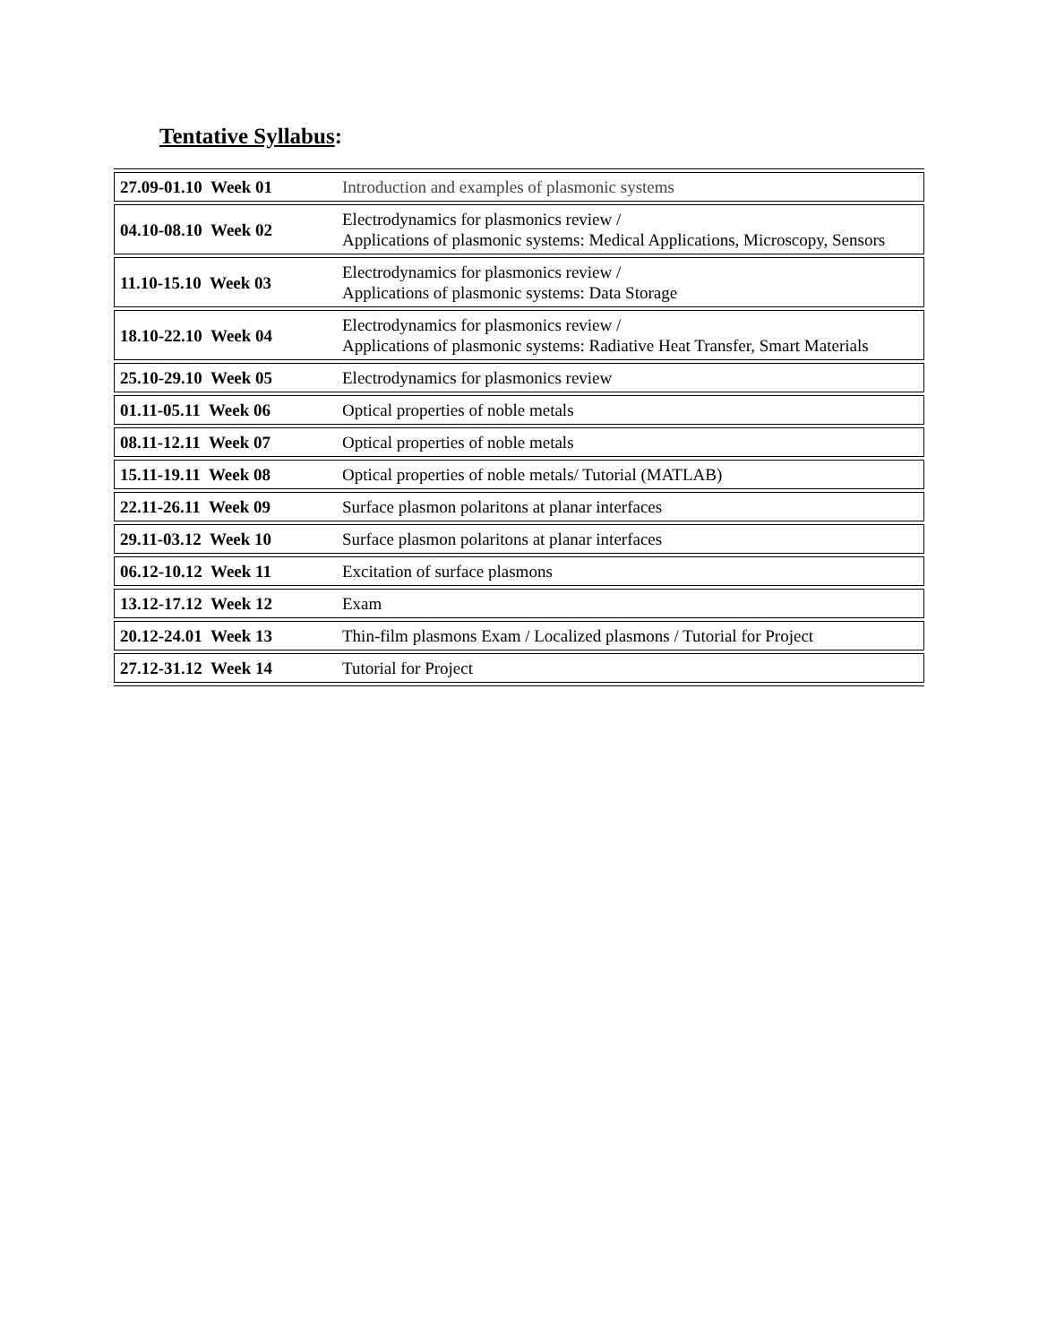Tentative Syllabus:
| 27.09-01.10 Week 01 | Introduction and examples of plasmonic systems |
| 04.10-08.10 Week 02 | Electrodynamics for plasmonics review / Applications of plasmonic systems: Medical Applications, Microscopy, Sensors |
| 11.10-15.10 Week 03 | Electrodynamics for plasmonics review / Applications of plasmonic systems: Data Storage |
| 18.10-22.10 Week 04 | Electrodynamics for plasmonics review / Applications of plasmonic systems: Radiative Heat Transfer, Smart Materials |
| 25.10-29.10 Week 05 | Electrodynamics for plasmonics review |
| 01.11-05.11 Week 06 | Optical properties of noble metals |
| 08.11-12.11 Week 07 | Optical properties of noble metals |
| 15.11-19.11 Week 08 | Optical properties of noble metals/ Tutorial (MATLAB) |
| 22.11-26.11 Week 09 | Surface plasmon polaritons at planar interfaces |
| 29.11-03.12 Week 10 | Surface plasmon polaritons at planar interfaces |
| 06.12-10.12 Week 11 | Excitation of surface plasmons |
| 13.12-17.12 Week 12 | Exam |
| 20.12-24.01 Week 13 | Thin-film plasmons Exam / Localized plasmons / Tutorial for Project |
| 27.12-31.12 Week 14 | Tutorial for Project |